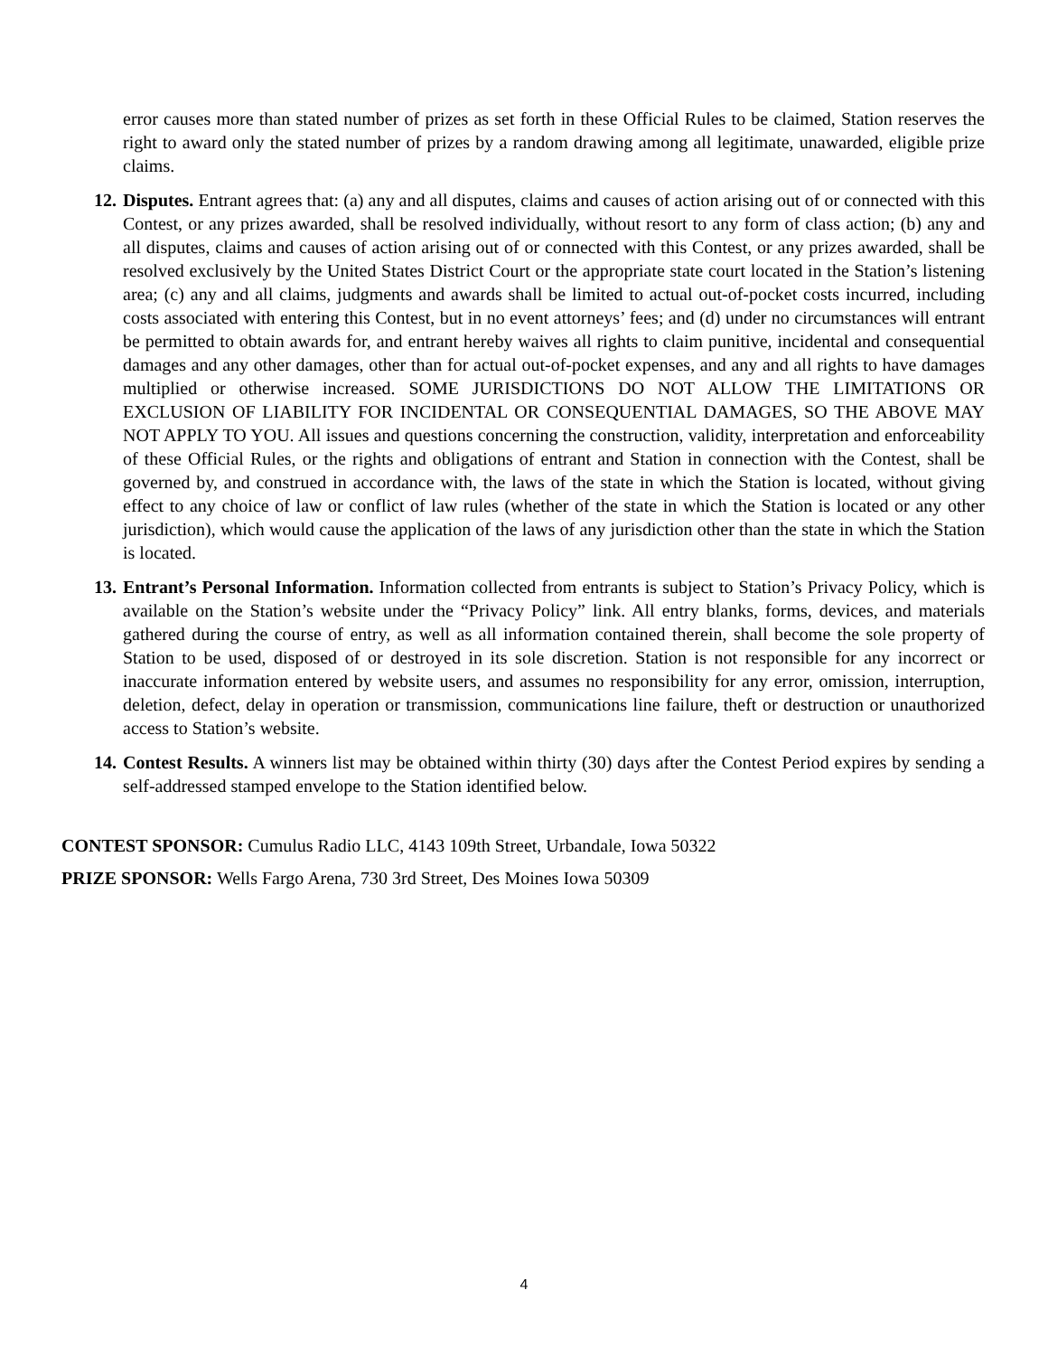error causes more than stated number of prizes as set forth in these Official Rules to be claimed, Station reserves the right to award only the stated number of prizes by a random drawing among all legitimate, unawarded, eligible prize claims.
12.
Disputes. Entrant agrees that: (a) any and all disputes, claims and causes of action arising out of or connected with this Contest, or any prizes awarded, shall be resolved individually, without resort to any form of class action; (b) any and all disputes, claims and causes of action arising out of or connected with this Contest, or any prizes awarded, shall be resolved exclusively by the United States District Court or the appropriate state court located in the Station’s listening area; (c) any and all claims, judgments and awards shall be limited to actual out-of-pocket costs incurred, including costs associated with entering this Contest, but in no event attorneys’ fees; and (d) under no circumstances will entrant be permitted to obtain awards for, and entrant hereby waives all rights to claim punitive, incidental and consequential damages and any other damages, other than for actual out-of-pocket expenses, and any and all rights to have damages multiplied or otherwise increased. SOME JURISDICTIONS DO NOT ALLOW THE LIMITATIONS OR EXCLUSION OF LIABILITY FOR INCIDENTAL OR CONSEQUENTIAL DAMAGES, SO THE ABOVE MAY NOT APPLY TO YOU. All issues and questions concerning the construction, validity, interpretation and enforceability of these Official Rules, or the rights and obligations of entrant and Station in connection with the Contest, shall be governed by, and construed in accordance with, the laws of the state in which the Station is located, without giving effect to any choice of law or conflict of law rules (whether of the state in which the Station is located or any other jurisdiction), which would cause the application of the laws of any jurisdiction other than the state in which the Station is located.
13.
Entrant’s Personal Information. Information collected from entrants is subject to Station’s Privacy Policy, which is available on the Station’s website under the “Privacy Policy” link. All entry blanks, forms, devices, and materials gathered during the course of entry, as well as all information contained therein, shall become the sole property of Station to be used, disposed of or destroyed in its sole discretion. Station is not responsible for any incorrect or inaccurate information entered by website users, and assumes no responsibility for any error, omission, interruption, deletion, defect, delay in operation or transmission, communications line failure, theft or destruction or unauthorized access to Station’s website.
14.
Contest Results. A winners list may be obtained within thirty (30) days after the Contest Period expires by sending a self-addressed stamped envelope to the Station identified below.
CONTEST SPONSOR: Cumulus Radio LLC, 4143 109th Street, Urbandale, Iowa 50322
PRIZE SPONSOR: Wells Fargo Arena, 730 3rd Street, Des Moines Iowa 50309
4